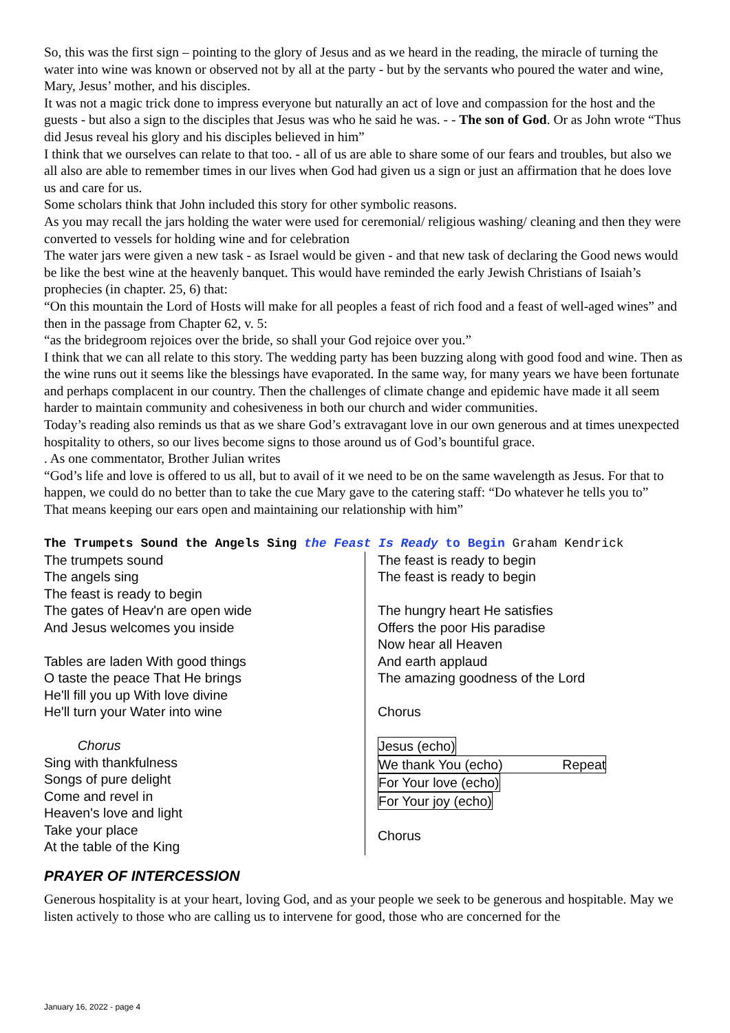So, this was the first sign – pointing to the glory of Jesus and as we heard in the reading, the miracle of turning the water into wine was known or observed not by all at the party - but by the servants who poured the water and wine, Mary, Jesus’ mother, and his disciples.
It was not a magic trick done to impress everyone but naturally an act of love and compassion for the host and the guests - but also a sign to the disciples that Jesus was who he said he was. - - The son of God. Or as John wrote “Thus did Jesus reveal his glory and his disciples believed in him”
I think that we ourselves can relate to that too. - all of us are able to share some of our fears and troubles, but also we all also are able to remember times in our lives when God had given us a sign or just an affirmation that he does love us and care for us.
Some scholars think that John included this story for other symbolic reasons.
As you may recall the jars holding the water were used for ceremonial/ religious washing/ cleaning and then they were converted to vessels for holding wine and for celebration
The water jars were given a new task - as Israel would be given - and that new task of declaring the Good news would be like the best wine at the heavenly banquet. This would have reminded the early Jewish Christians of Isaiah’s prophecies (in chapter. 25, 6) that:
“On this mountain the Lord of Hosts will make for all peoples a feast of rich food and a feast of well-aged wines” and then in the passage from Chapter 62, v. 5:
“as the bridegroom rejoices over the bride, so shall your God rejoice over you.”
I think that we can all relate to this story. The wedding party has been buzzing along with good food and wine. Then as the wine runs out it seems like the blessings have evaporated. In the same way, for many years we have been fortunate and perhaps complacent in our country. Then the challenges of climate change and epidemic have made it all seem harder to maintain community and cohesiveness in both our church and wider communities.
Today’s reading also reminds us that as we share God’s extravagant love in our own generous and at times unexpected hospitality to others, so our lives become signs to those around us of God’s bountiful grace.
. As one commentator, Brother Julian writes
“God’s life and love is offered to us all, but to avail of it we need to be on the same wavelength as Jesus. For that to happen, we could do no better than to take the cue Mary gave to the catering staff: “Do whatever he tells you to”
That means keeping our ears open and maintaining our relationship with him”
The Trumpets Sound the Angels Sing the Feast Is Ready to Begin Graham Kendrick
The trumpets sound
The angels sing
The feast is ready to begin
The gates of Heav'n are open wide
And Jesus welcomes you inside
Tables are laden With good things
O taste the peace That He brings
He'll fill you up With love divine
He'll turn your Water into wine
Chorus
Sing with thankfulness
Songs of pure delight
Come and revel in
Heaven's love and light
Take your place
At the table of the King
The feast is ready to begin
The feast is ready to begin
The hungry heart He satisfies
Offers the poor His paradise
Now hear all Heaven
And earth applaud
The amazing goodness of the Lord
Chorus
Jesus (echo)
We thank You (echo) Repeat
For Your love (echo)
For Your joy (echo)
Chorus
PRAYER OF INTERCESSION
Generous hospitality is at your heart, loving God, and as your people we seek to be generous and hospitable. May we listen actively to those who are calling us to intervene for good, those who are concerned for the
January 16, 2022 - page 4